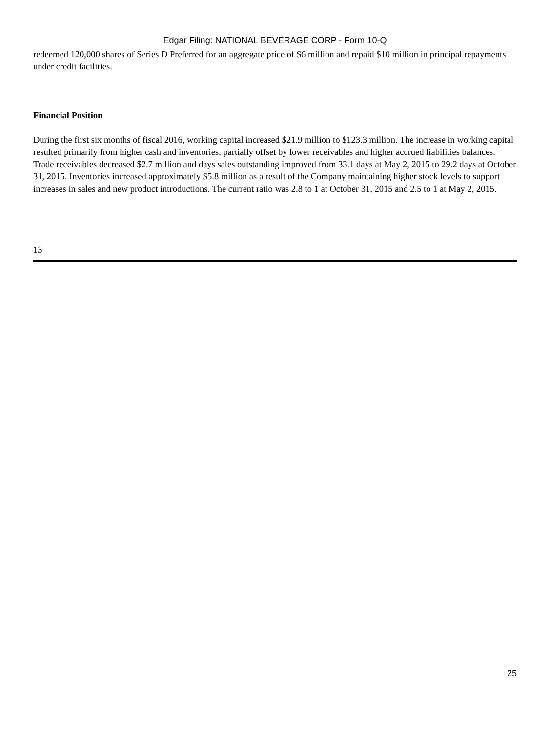Edgar Filing: NATIONAL BEVERAGE CORP - Form 10-Q
redeemed 120,000 shares of Series D Preferred for an aggregate price of $6 million and repaid $10 million in principal repayments under credit facilities.
Financial Position
During the first six months of fiscal 2016, working capital increased $21.9 million to $123.3 million. The increase in working capital resulted primarily from higher cash and inventories, partially offset by lower receivables and higher accrued liabilities balances. Trade receivables decreased $2.7 million and days sales outstanding improved from 33.1 days at May 2, 2015 to 29.2 days at October 31, 2015. Inventories increased approximately $5.8 million as a result of the Company maintaining higher stock levels to support increases in sales and new product introductions. The current ratio was 2.8 to 1 at October 31, 2015 and 2.5 to 1 at May 2, 2015.
13
25